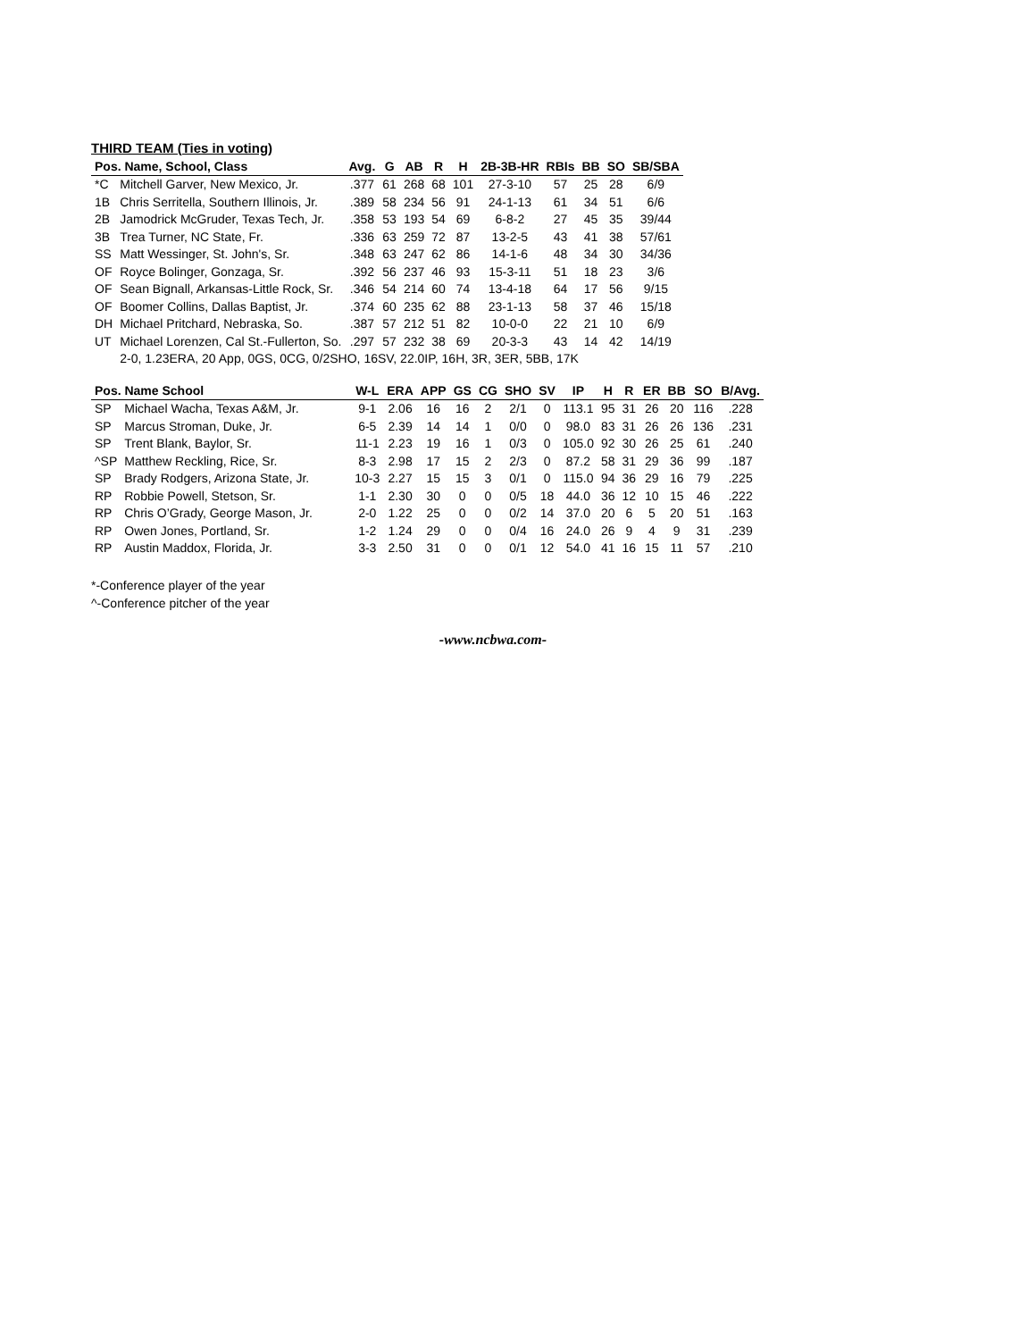THIRD TEAM (Ties in voting)
| Pos. Name, School, Class | | Avg. | G | AB | R | H | 2B-3B-HR | RBIs | BB | SO | SB/SBA |
| --- | --- | --- | --- | --- | --- | --- | --- | --- | --- | --- | --- |
| *C | Mitchell Garver, New Mexico, Jr. | .377 | 61 | 268 | 68 | 101 | 27-3-10 | 57 | 25 | 28 | 6/9 |
| 1B | Chris Serritella, Southern Illinois, Jr. | .389 | 58 | 234 | 56 | 91 | 24-1-13 | 61 | 34 | 51 | 6/6 |
| 2B | Jamodrick McGruder, Texas Tech, Jr. | .358 | 53 | 193 | 54 | 69 | 6-8-2 | 27 | 45 | 35 | 39/44 |
| 3B | Trea Turner, NC State, Fr. | .336 | 63 | 259 | 72 | 87 | 13-2-5 | 43 | 41 | 38 | 57/61 |
| SS | Matt Wessinger, St. John's, Sr. | .348 | 63 | 247 | 62 | 86 | 14-1-6 | 48 | 34 | 30 | 34/36 |
| OF | Royce Bolinger, Gonzaga, Sr. | .392 | 56 | 237 | 46 | 93 | 15-3-11 | 51 | 18 | 23 | 3/6 |
| OF | Sean Bignall, Arkansas-Little Rock, Sr. | .346 | 54 | 214 | 60 | 74 | 13-4-18 | 64 | 17 | 56 | 9/15 |
| OF | Boomer Collins, Dallas Baptist, Jr. | .374 | 60 | 235 | 62 | 88 | 23-1-13 | 58 | 37 | 46 | 15/18 |
| DH | Michael Pritchard, Nebraska, So. | .387 | 57 | 212 | 51 | 82 | 10-0-0 | 22 | 21 | 10 | 6/9 |
| UT | Michael Lorenzen, Cal St.-Fullerton, So. | .297 | 57 | 232 | 38 | 69 | 20-3-3 | 43 | 14 | 42 | 14/19 |
| | 2-0, 1.23ERA, 20 App, 0GS, 0CG, 0/2SHO, 16SV, 22.0IP, 16H, 3R, 3ER, 5BB, 17K | | | | | | | | | | |
| Pos. Name School | | W-L | ERA | APP | GS | CG | SHO | SV | IP | H | R | ER | BB | SO | B/Avg. |
| --- | --- | --- | --- | --- | --- | --- | --- | --- | --- | --- | --- | --- | --- | --- | --- |
| SP | Michael Wacha, Texas A&M, Jr. | 9-1 | 2.06 | 16 | 16 | 2 | 2/1 | 0 | 113.1 | 95 | 31 | 26 | 20 | 116 | .228 |
| SP | Marcus Stroman, Duke, Jr. | 6-5 | 2.39 | 14 | 14 | 1 | 0/0 | 0 | 98.0 | 83 | 31 | 26 | 26 | 136 | .231 |
| SP | Trent Blank, Baylor, Sr. | 11-1 | 2.23 | 19 | 16 | 1 | 0/3 | 0 | 105.0 | 92 | 30 | 26 | 25 | 61 | .240 |
| ^SP | Matthew Reckling, Rice, Sr. | 8-3 | 2.98 | 17 | 15 | 2 | 2/3 | 0 | 87.2 | 58 | 31 | 29 | 36 | 99 | .187 |
| SP | Brady Rodgers, Arizona State, Jr. | 10-3 | 2.27 | 15 | 15 | 3 | 0/1 | 0 | 115.0 | 94 | 36 | 29 | 16 | 79 | .225 |
| RP | Robbie Powell, Stetson, Sr. | 1-1 | 2.30 | 30 | 0 | 0 | 0/5 | 18 | 44.0 | 36 | 12 | 10 | 15 | 46 | .222 |
| RP | Chris O’Grady, George Mason, Jr. | 2-0 | 1.22 | 25 | 0 | 0 | 0/2 | 14 | 37.0 | 20 | 6 | 5 | 20 | 51 | .163 |
| RP | Owen Jones, Portland, Sr. | 1-2 | 1.24 | 29 | 0 | 0 | 0/4 | 16 | 24.0 | 26 | 9 | 4 | 9 | 31 | .239 |
| RP | Austin Maddox, Florida, Jr. | 3-3 | 2.50 | 31 | 0 | 0 | 0/1 | 12 | 54.0 | 41 | 16 | 15 | 11 | 57 | .210 |
*-Conference player of the year
^-Conference pitcher of the year
-www.ncbwa.com-